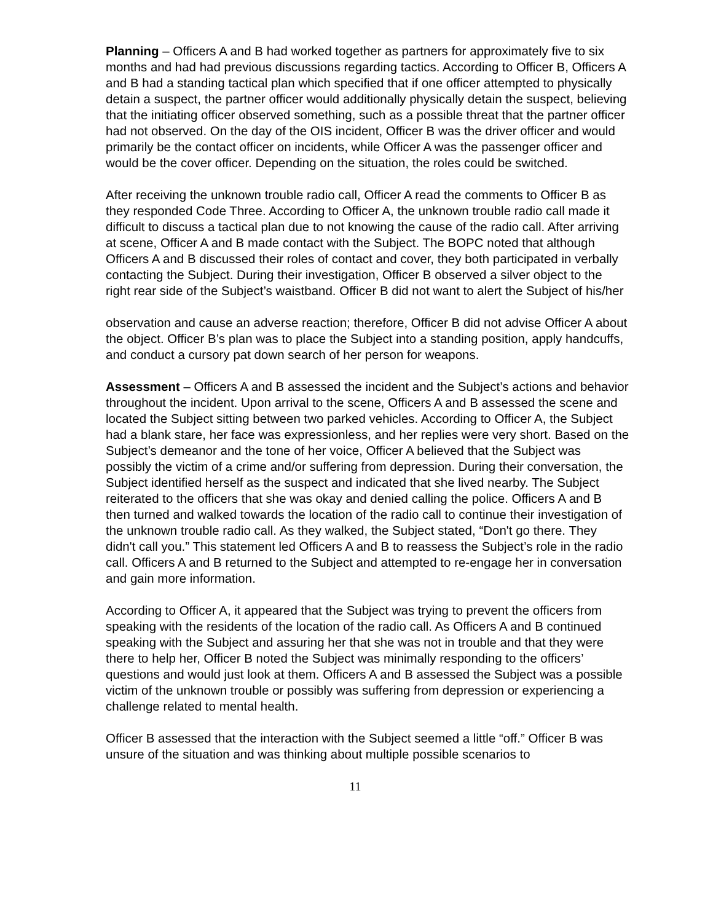Planning – Officers A and B had worked together as partners for approximately five to six months and had had previous discussions regarding tactics. According to Officer B, Officers A and B had a standing tactical plan which specified that if one officer attempted to physically detain a suspect, the partner officer would additionally physically detain the suspect, believing that the initiating officer observed something, such as a possible threat that the partner officer had not observed. On the day of the OIS incident, Officer B was the driver officer and would primarily be the contact officer on incidents, while Officer A was the passenger officer and would be the cover officer. Depending on the situation, the roles could be switched.
After receiving the unknown trouble radio call, Officer A read the comments to Officer B as they responded Code Three. According to Officer A, the unknown trouble radio call made it difficult to discuss a tactical plan due to not knowing the cause of the radio call. After arriving at scene, Officer A and B made contact with the Subject. The BOPC noted that although Officers A and B discussed their roles of contact and cover, they both participated in verbally contacting the Subject. During their investigation, Officer B observed a silver object to the right rear side of the Subject’s waistband. Officer B did not want to alert the Subject of his/her
observation and cause an adverse reaction; therefore, Officer B did not advise Officer A about the object. Officer B’s plan was to place the Subject into a standing position, apply handcuffs, and conduct a cursory pat down search of her person for weapons.
Assessment – Officers A and B assessed the incident and the Subject’s actions and behavior throughout the incident. Upon arrival to the scene, Officers A and B assessed the scene and located the Subject sitting between two parked vehicles. According to Officer A, the Subject had a blank stare, her face was expressionless, and her replies were very short. Based on the Subject’s demeanor and the tone of her voice, Officer A believed that the Subject was possibly the victim of a crime and/or suffering from depression. During their conversation, the Subject identified herself as the suspect and indicated that she lived nearby. The Subject reiterated to the officers that she was okay and denied calling the police. Officers A and B then turned and walked towards the location of the radio call to continue their investigation of the unknown trouble radio call. As they walked, the Subject stated, “Don't go there. They didn't call you.” This statement led Officers A and B to reassess the Subject’s role in the radio call. Officers A and B returned to the Subject and attempted to re-engage her in conversation and gain more information.
According to Officer A, it appeared that the Subject was trying to prevent the officers from speaking with the residents of the location of the radio call. As Officers A and B continued speaking with the Subject and assuring her that she was not in trouble and that they were there to help her, Officer B noted the Subject was minimally responding to the officers’ questions and would just look at them. Officers A and B assessed the Subject was a possible victim of the unknown trouble or possibly was suffering from depression or experiencing a challenge related to mental health.
Officer B assessed that the interaction with the Subject seemed a little “off.” Officer B was unsure of the situation and was thinking about multiple possible scenarios to
11